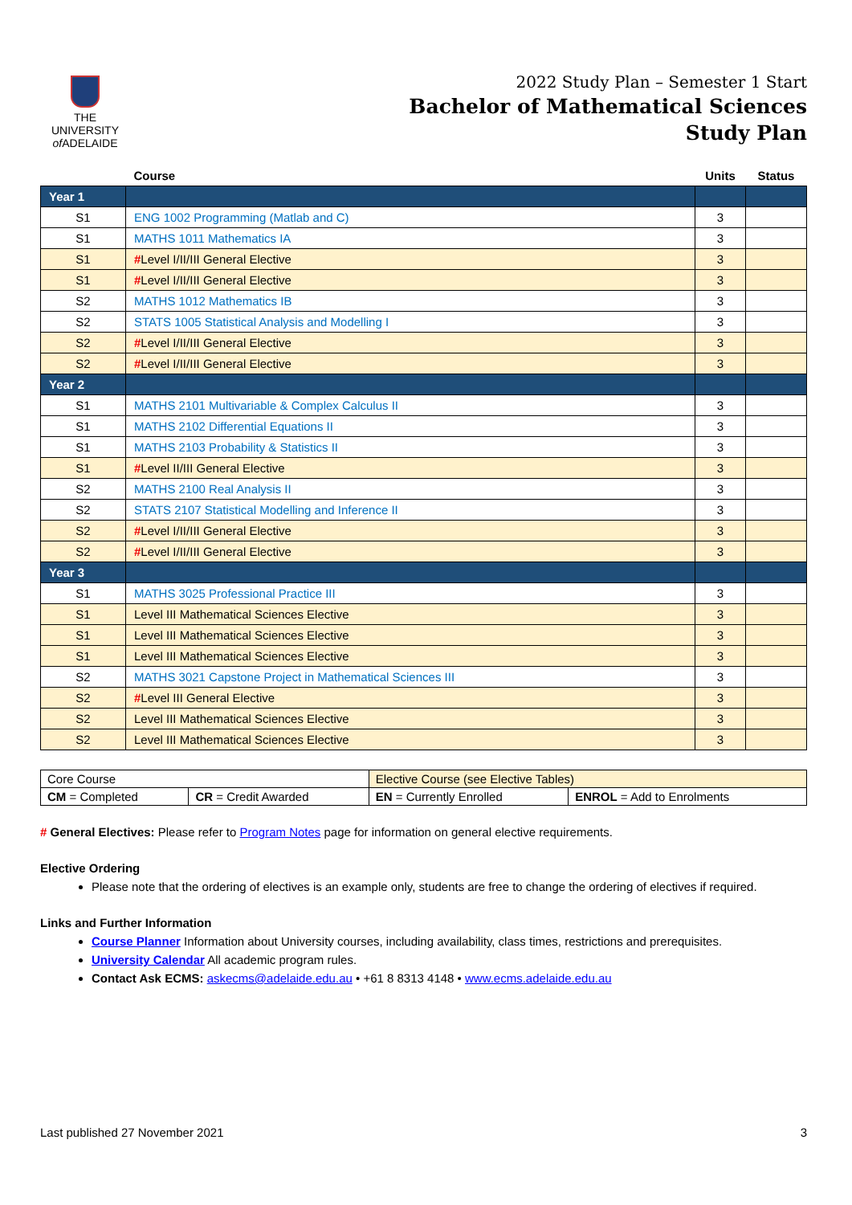THE UNIVERSITY
of ADELAIDE
2022 Study Plan – Semester 1 Start
Bachelor of Mathematical Sciences
Study Plan
| | Course | Units | Status |
| --- | --- | --- | --- |
| Year 1 | | | |
| S1 | ENG 1002 Programming (Matlab and C) | 3 | |
| S1 | MATHS 1011 Mathematics IA | 3 | |
| S1 | # Level I/II/III General Elective | 3 | |
| S1 | # Level I/II/III General Elective | 3 | |
| S2 | MATHS 1012 Mathematics IB | 3 | |
| S2 | STATS 1005 Statistical Analysis and Modelling I | 3 | |
| S2 | # Level I/II/III General Elective | 3 | |
| S2 | # Level I/II/III General Elective | 3 | |
| Year 2 | | | |
| S1 | MATHS 2101 Multivariable & Complex Calculus II | 3 | |
| S1 | MATHS 2102 Differential Equations II | 3 | |
| S1 | MATHS 2103 Probability & Statistics II | 3 | |
| S1 | # Level II/III General Elective | 3 | |
| S2 | MATHS 2100 Real Analysis II | 3 | |
| S2 | STATS 2107 Statistical Modelling and Inference II | 3 | |
| S2 | # Level I/II/III General Elective | 3 | |
| S2 | # Level I/II/III General Elective | 3 | |
| Year 3 | | | |
| S1 | MATHS 3025 Professional Practice III | 3 | |
| S1 | Level III Mathematical Sciences Elective | 3 | |
| S1 | Level III Mathematical Sciences Elective | 3 | |
| S1 | Level III Mathematical Sciences Elective | 3 | |
| S2 | MATHS 3021 Capstone Project in Mathematical Sciences III | 3 | |
| S2 | # Level III General Elective | 3 | |
| S2 | Level III Mathematical Sciences Elective | 3 | |
| S2 | Level III Mathematical Sciences Elective | 3 | |
| Core Course | | Elective Course (see Elective Tables) | |
| CM = Completed | CR = Credit Awarded | EN = Currently Enrolled | ENROL = Add to Enrolments |
# General Electives: Please refer to Program Notes page for information on general elective requirements.
Elective Ordering
Please note that the ordering of electives is an example only, students are free to change the ordering of electives if required.
Links and Further Information
Course Planner Information about University courses, including availability, class times, restrictions and prerequisites.
University Calendar All academic program rules.
Contact Ask ECMS: askecms@adelaide.edu.au • +61 8 8313 4148 • www.ecms.adelaide.edu.au
Last published 27 November 2021 3